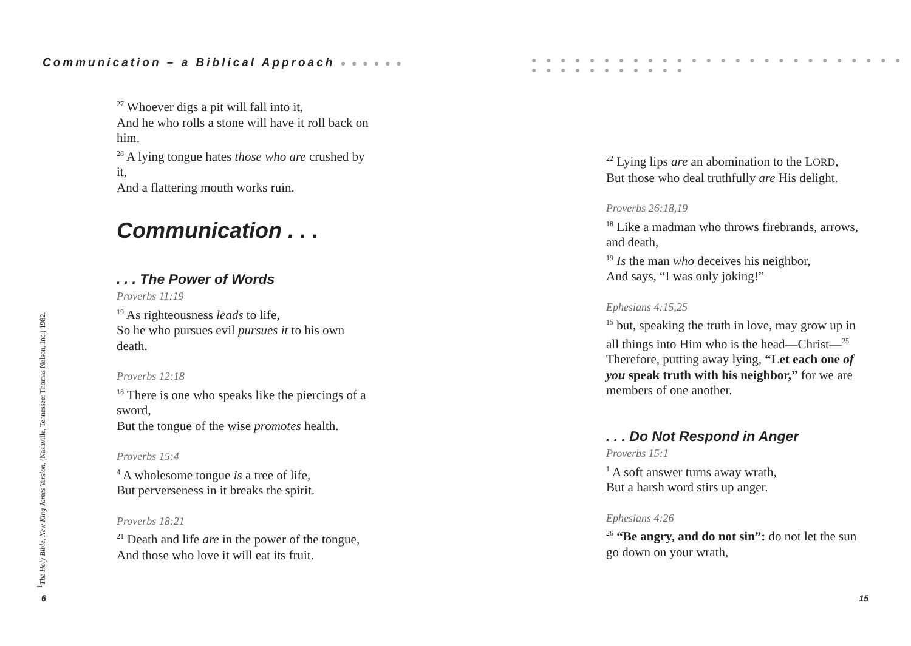Communication – a Biblical Approach ● ● ● ● ● ●
<sup>27</sup> Whoever digs a pit will fall into it,
And he who rolls a stone will have it roll back on him.
<sup>28</sup> A lying tongue hates those who are crushed by it,
And a flattering mouth works ruin.
Communication . . .
. . . The Power of Words
Proverbs 11:19
<sup>19</sup> As righteousness leads to life,
So he who pursues evil pursues it to his own death.
Proverbs 12:18
<sup>18</sup> There is one who speaks like the piercings of a sword,
But the tongue of the wise promotes health.
Proverbs 15:4
<sup>4</sup> A wholesome tongue is a tree of life,
But perverseness in it breaks the spirit.
Proverbs 18:21
<sup>21</sup> Death and life are in the power of the tongue,
And those who love it will eat its fruit.
<sup>1</sup> The Holy Bible, New King James Version, (Nashville, Tennessee: Thomas Nelson, Inc.) 1982.
6
● ● ● ● ● ● ● ● ● ● ● ● ● ● ● ● ● ● ● ● ● ● ● ● ● ● ● ● ● ● ● ● ● ● ● ● ●
<sup>22</sup> Lying lips are an abomination to the LORD,
But those who deal truthfully are His delight.
Proverbs 26:18,19
<sup>18</sup> Like a madman who throws firebrands, arrows, and death,
<sup>19</sup> Is the man who deceives his neighbor,
And says, “I was only joking!”
Ephesians 4:15,25
<sup>15</sup> but, speaking the truth in love, may grow up in all things into Him who is the head—Christ—<sup>25</sup> Therefore, putting away lying, “Let each one of you speak truth with his neighbor,” for we are members of one another.
. . . Do Not Respond in Anger
Proverbs 15:1
<sup>1</sup> A soft answer turns away wrath,
But a harsh word stirs up anger.
Ephesians 4:26
<sup>26</sup> “Be angry, and do not sin”: do not let the sun go down on your wrath,
15